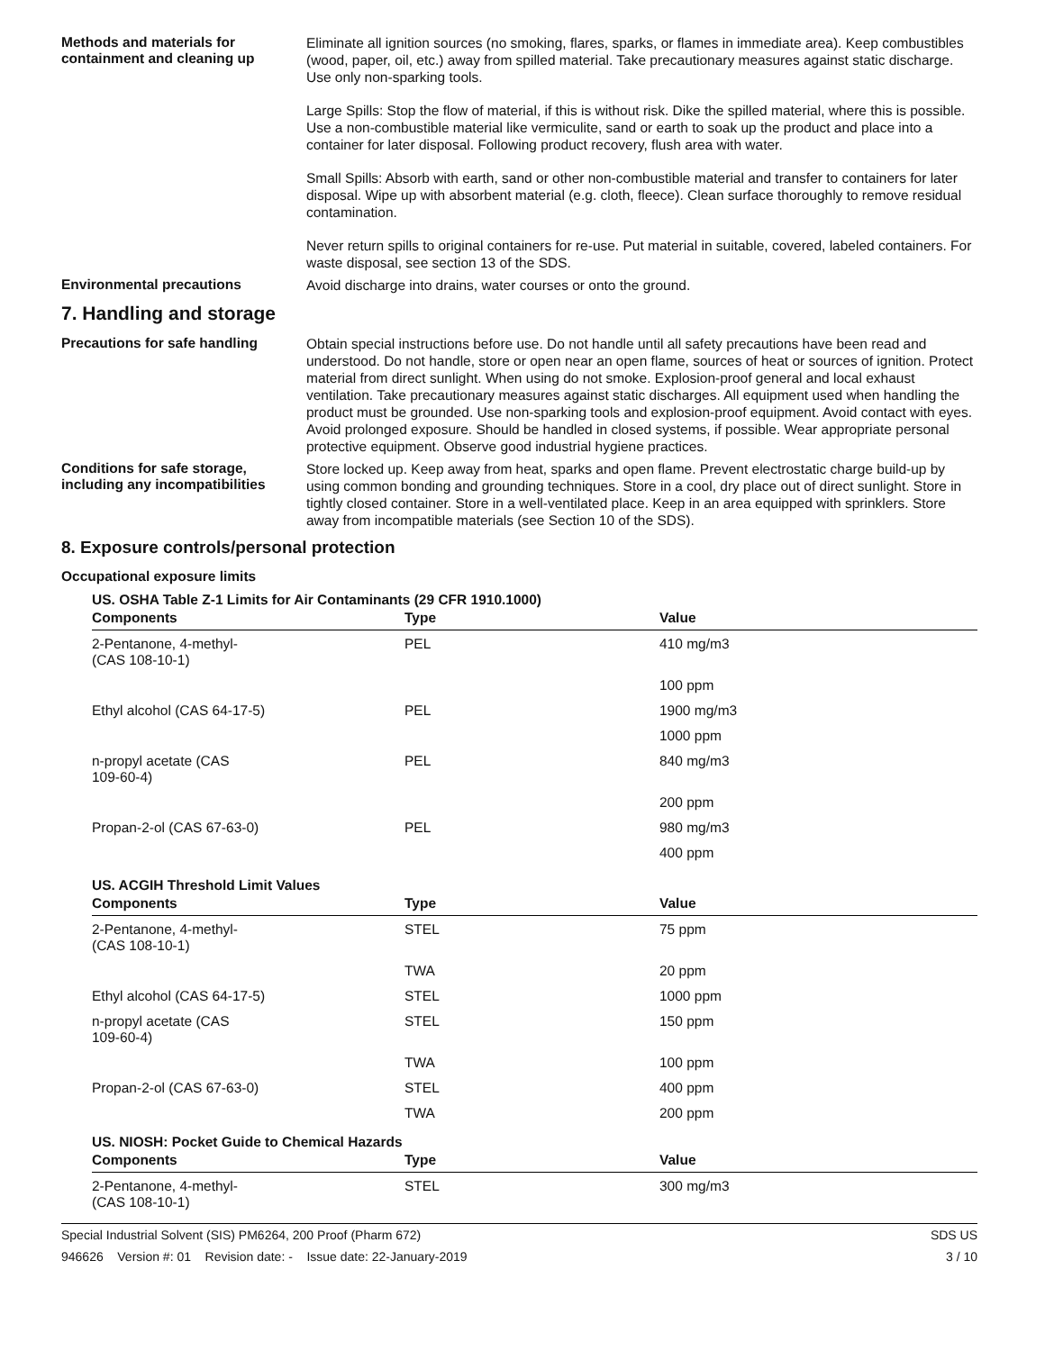Methods and materials for containment and cleaning up
Eliminate all ignition sources (no smoking, flares, sparks, or flames in immediate area). Keep combustibles (wood, paper, oil, etc.) away from spilled material. Take precautionary measures against static discharge. Use only non-sparking tools.
Large Spills: Stop the flow of material, if this is without risk. Dike the spilled material, where this is possible. Use a non-combustible material like vermiculite, sand or earth to soak up the product and place into a container for later disposal. Following product recovery, flush area with water.
Small Spills: Absorb with earth, sand or other non-combustible material and transfer to containers for later disposal. Wipe up with absorbent material (e.g. cloth, fleece). Clean surface thoroughly to remove residual contamination.
Never return spills to original containers for re-use. Put material in suitable, covered, labeled containers. For waste disposal, see section 13 of the SDS.
Environmental precautions
Avoid discharge into drains, water courses or onto the ground.
7. Handling and storage
Precautions for safe handling
Obtain special instructions before use. Do not handle until all safety precautions have been read and understood. Do not handle, store or open near an open flame, sources of heat or sources of ignition. Protect material from direct sunlight. When using do not smoke. Explosion-proof general and local exhaust ventilation. Take precautionary measures against static discharges. All equipment used when handling the product must be grounded. Use non-sparking tools and explosion-proof equipment. Avoid contact with eyes. Avoid prolonged exposure. Should be handled in closed systems, if possible. Wear appropriate personal protective equipment. Observe good industrial hygiene practices.
Conditions for safe storage, including any incompatibilities
Store locked up. Keep away from heat, sparks and open flame. Prevent electrostatic charge build-up by using common bonding and grounding techniques. Store in a cool, dry place out of direct sunlight. Store in tightly closed container. Store in a well-ventilated place. Keep in an area equipped with sprinklers. Store away from incompatible materials (see Section 10 of the SDS).
8. Exposure controls/personal protection
Occupational exposure limits
US. OSHA Table Z-1 Limits for Air Contaminants (29 CFR 1910.1000)
| Components | Type | Value |
| --- | --- | --- |
| 2-Pentanone, 4-methyl- (CAS 108-10-1) | PEL | 410 mg/m3 |
| | | 100 ppm |
| Ethyl alcohol (CAS 64-17-5) | PEL | 1900 mg/m3 |
| | | 1000 ppm |
| n-propyl acetate (CAS 109-60-4) | PEL | 840 mg/m3 |
| | | 200 ppm |
| Propan-2-ol (CAS 67-63-0) | PEL | 980 mg/m3 |
| | | 400 ppm |
US. ACGIH Threshold Limit Values
| Components | Type | Value |
| --- | --- | --- |
| 2-Pentanone, 4-methyl- (CAS 108-10-1) | STEL | 75 ppm |
| | TWA | 20 ppm |
| Ethyl alcohol (CAS 64-17-5) | STEL | 1000 ppm |
| n-propyl acetate (CAS 109-60-4) | STEL | 150 ppm |
| | TWA | 100 ppm |
| Propan-2-ol (CAS 67-63-0) | STEL | 400 ppm |
| | TWA | 200 ppm |
US. NIOSH: Pocket Guide to Chemical Hazards
| Components | Type | Value |
| --- | --- | --- |
| 2-Pentanone, 4-methyl- (CAS 108-10-1) | STEL | 300 mg/m3 |
Special Industrial Solvent (SIS) PM6264, 200 Proof (Pharm 672) SDS US
946626 Version #: 01 Revision date: - Issue date: 22-January-2019 3 / 10